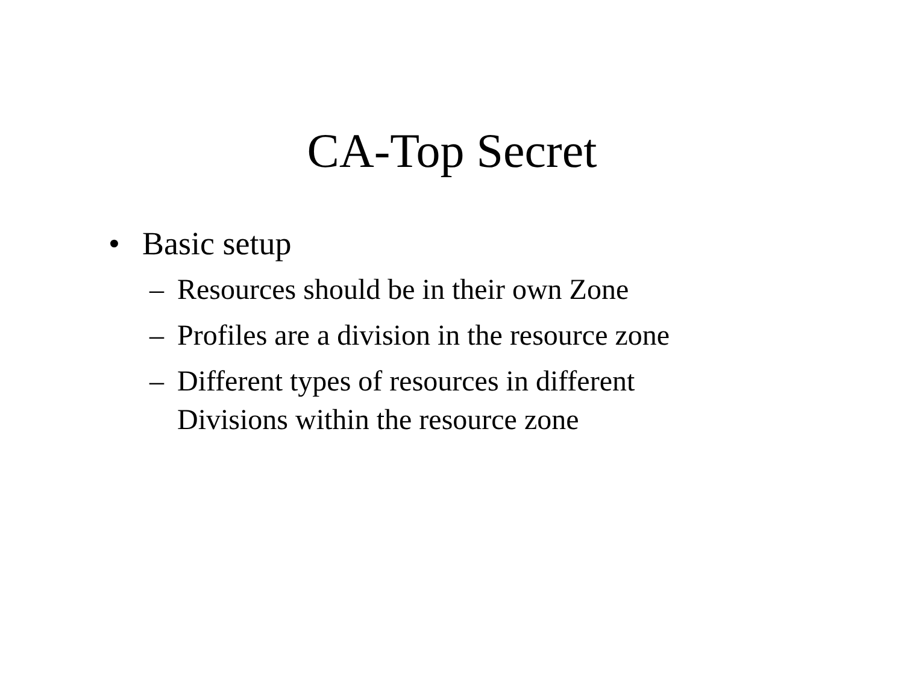CA-Top Secret
• Basic setup
– Resources should be in their own Zone
– Profiles are a division in the resource zone
– Different types of resources in different
Divisions within the resource zone